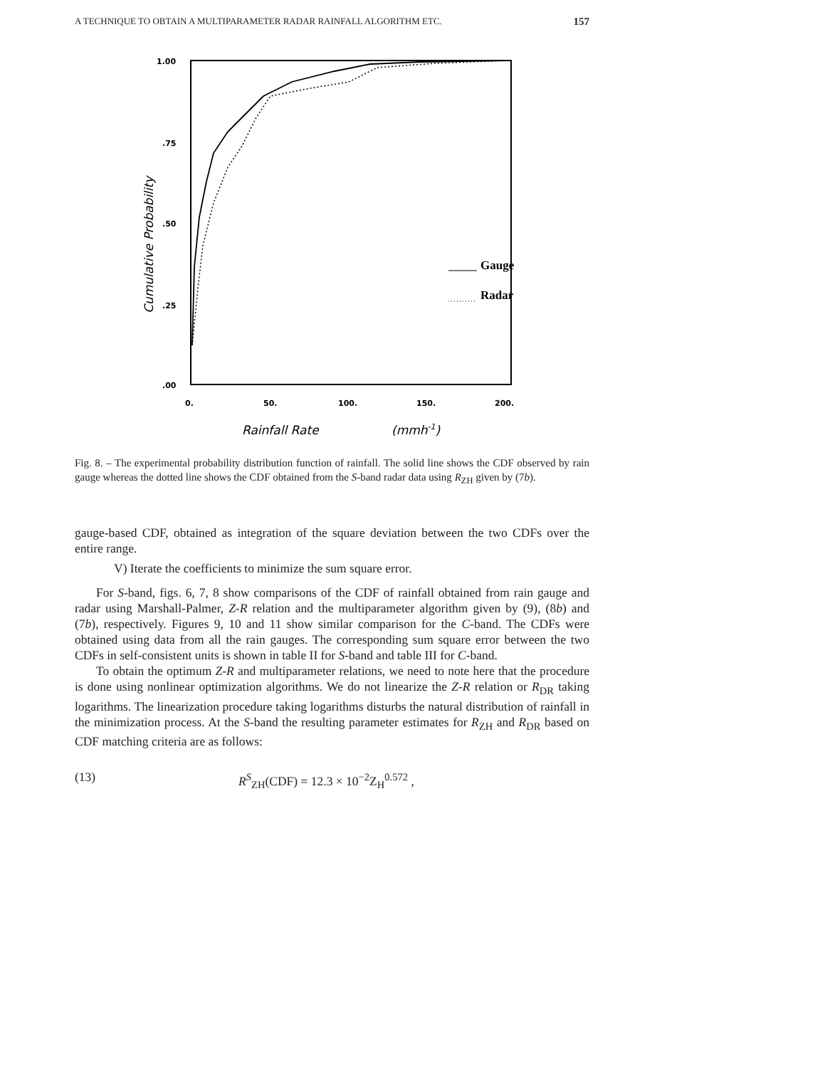A TECHNIQUE TO OBTAIN A MULTIPARAMETER RADAR RAINFALL ALGORITHM ETC. 157
1.00
.75
.50
.25
.00
0.
50.
100.
150.
200.
Rainfall Rate
(mmh-1)
Cumulative Probability
Gauge
Radar
Fig. 8. – The experimental probability distribution function of rainfall. The solid line shows the CDF observed by rain gauge whereas the dotted line shows the CDF obtained from the S-band radar data using R<sub>ZH</sub> given by (7b).
gauge-based CDF, obtained as integration of the square deviation between the two CDFs over the entire range.
V) Iterate the coefficients to minimize the sum square error.
For S-band, figs. 6, 7, 8 show comparisons of the CDF of rainfall obtained from rain gauge and radar using Marshall-Palmer, Z-R relation and the multiparameter algorithm given by (9), (8b) and (7b), respectively. Figures 9, 10 and 11 show similar comparison for the C-band. The CDFs were obtained using data from all the rain gauges. The corresponding sum square error between the two CDFs in self-consistent units is shown in table II for S-band and table III for C-band.
To obtain the optimum Z-R and multiparameter relations, we need to note here that the procedure is done using nonlinear optimization algorithms. We do not linearize the Z-R relation or R<sub>DR</sub> taking logarithms. The linearization procedure taking logarithms disturbs the natural distribution of rainfall in the minimization process. At the S-band the resulting parameter estimates for R<sub>ZH</sub> and R<sub>DR</sub> based on CDF matching criteria are as follows:
(13) R<sup>S</sup><sub>ZH</sub>(CDF) = 12.3 × 10<sup>−2</sup>Z<sub>H</sub><sup>0.572</sup> ,